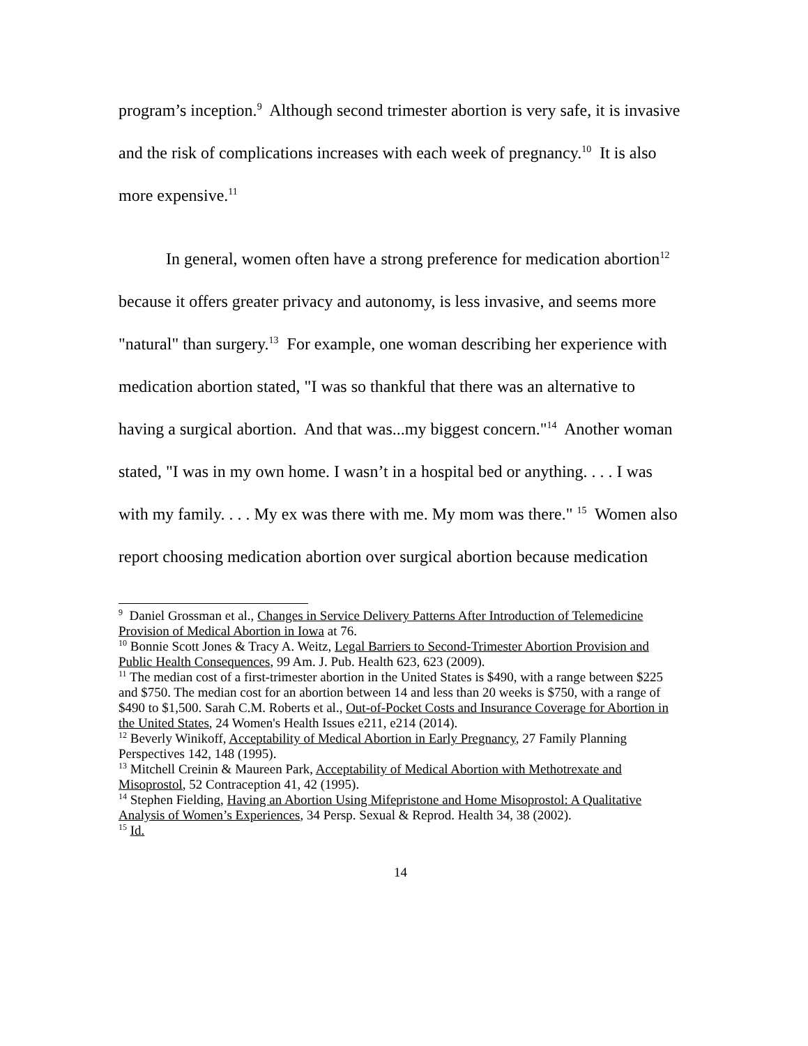program’s inception.<sup>9</sup> Although second trimester abortion is very safe, it is invasive and the risk of complications increases with each week of pregnancy.<sup>10</sup> It is also more expensive.<sup>11</sup>
In general, women often have a strong preference for medication abortion<sup>12</sup> because it offers greater privacy and autonomy, is less invasive, and seems more "natural" than surgery.<sup>13</sup> For example, one woman describing her experience with medication abortion stated, "I was so thankful that there was an alternative to having a surgical abortion. And that was...my biggest concern."<sup>14</sup> Another woman stated, "I was in my own home. I wasn’t in a hospital bed or anything. . . . I was with my family. . . . My ex was there with me. My mom was there." <sup>15</sup> Women also report choosing medication abortion over surgical abortion because medication
<sup>9</sup> Daniel Grossman et al., Changes in Service Delivery Patterns After Introduction of Telemedicine Provision of Medical Abortion in Iowa at 76.
<sup>10</sup> Bonnie Scott Jones & Tracy A. Weitz, Legal Barriers to Second-Trimester Abortion Provision and Public Health Consequences, 99 Am. J. Pub. Health 623, 623 (2009).
<sup>11</sup> The median cost of a first-trimester abortion in the United States is $490, with a range between $225 and $750. The median cost for an abortion between 14 and less than 20 weeks is $750, with a range of $490 to $1,500. Sarah C.M. Roberts et al., Out-of-Pocket Costs and Insurance Coverage for Abortion in the United States, 24 Women's Health Issues e211, e214 (2014).
<sup>12</sup> Beverly Winikoff, Acceptability of Medical Abortion in Early Pregnancy, 27 Family Planning Perspectives 142, 148 (1995).
<sup>13</sup> Mitchell Creinin & Maureen Park, Acceptability of Medical Abortion with Methotrexate and Misoprostol, 52 Contraception 41, 42 (1995).
<sup>14</sup> Stephen Fielding, Having an Abortion Using Mifepristone and Home Misoprostol: A Qualitative Analysis of Women’s Experiences, 34 Persp. Sexual & Reprod. Health 34, 38 (2002).
<sup>15</sup> Id.
14